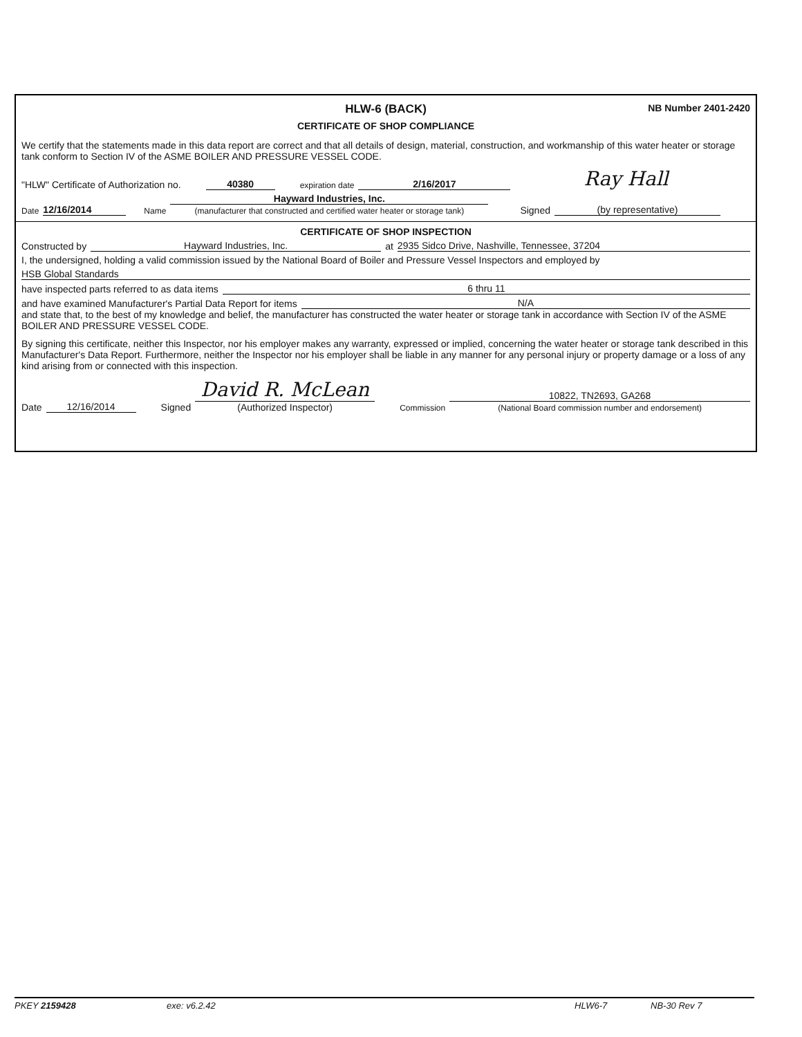HLW-6 (BACK)
NB Number 2401-2420
CERTIFICATE OF SHOP COMPLIANCE
We certify that the statements made in this data report are correct and that all details of design, material, construction, and workmanship of this water heater or storage tank conform to Section IV of the ASME BOILER AND PRESSURE VESSEL CODE.
"HLW" Certificate of Authorization no. 40380 expiration date 2/16/2017 Ray Hall
Date 12/16/2014 Name Hayward Industries, Inc.
(manufacturer that constructed and certified water heater or storage tank) Signed (by representative)
CERTIFICATE OF SHOP INSPECTION
Constructed by Hayward Industries, Inc. at 2935 Sidco Drive, Nashville, Tennessee, 37204
I, the undersigned, holding a valid commission issued by the National Board of Boiler and Pressure Vessel Inspectors and employed by
HSB Global Standards
have inspected parts referred to as data items 6 thru 11
and have examined Manufacturer's Partial Data Report for items N/A
and state that, to the best of my knowledge and belief, the manufacturer has constructed the water heater or storage tank in accordance with Section IV of the ASME BOILER AND PRESSURE VESSEL CODE.
By signing this certificate, neither this Inspector, nor his employer makes any warranty, expressed or implied, concerning the water heater or storage tank described in this Manufacturer's Data Report. Furthermore, neither the Inspector nor his employer shall be liable in any manner for any personal injury or property damage or a loss of any kind arising from or connected with this inspection.
Date 12/16/2014 Signed David R. McLean
(Authorized Inspector) Commission 10822, TN2693, GA268
(National Board commission number and endorsement)
PKEY 2159428 exe: v6.2.42 HLW6-7 NB-30 Rev 7